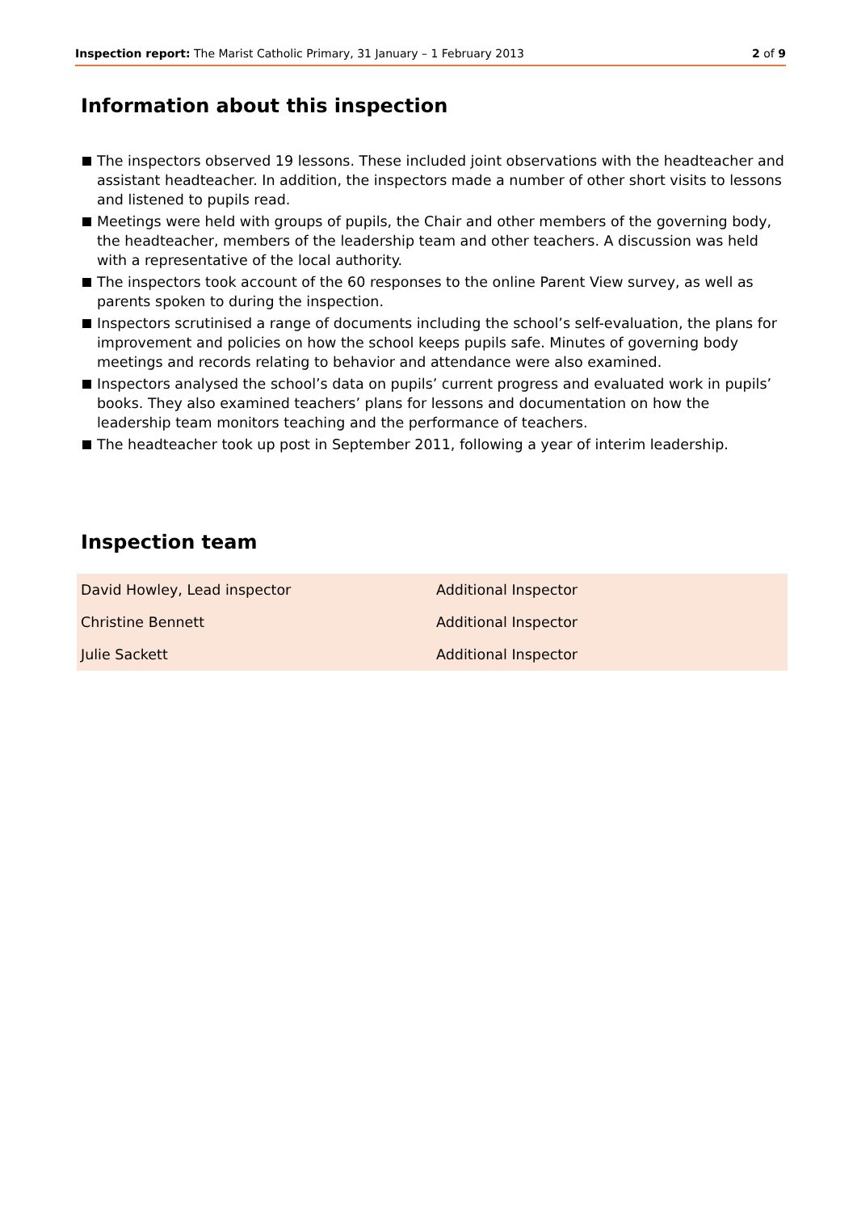Inspection report: The Marist Catholic Primary, 31 January – 1 February 2013
2 of 9
Information about this inspection
The inspectors observed 19 lessons. These included joint observations with the headteacher and assistant headteacher. In addition, the inspectors made a number of other short visits to lessons and listened to pupils read.
Meetings were held with groups of pupils, the Chair and other members of the governing body, the headteacher, members of the leadership team and other teachers. A discussion was held with a representative of the local authority.
The inspectors took account of the 60 responses to the online Parent View survey, as well as parents spoken to during the inspection.
Inspectors scrutinised a range of documents including the school’s self-evaluation, the plans for improvement and policies on how the school keeps pupils safe. Minutes of governing body meetings and records relating to behavior and attendance were also examined.
Inspectors analysed the school’s data on pupils’ current progress and evaluated work in pupils’ books. They also examined teachers’ plans for lessons and documentation on how the leadership team monitors teaching and the performance of teachers.
The headteacher took up post in September 2011, following a year of interim leadership.
Inspection team
| David Howley, Lead inspector | Additional Inspector |
| Christine Bennett | Additional Inspector |
| Julie Sackett | Additional Inspector |